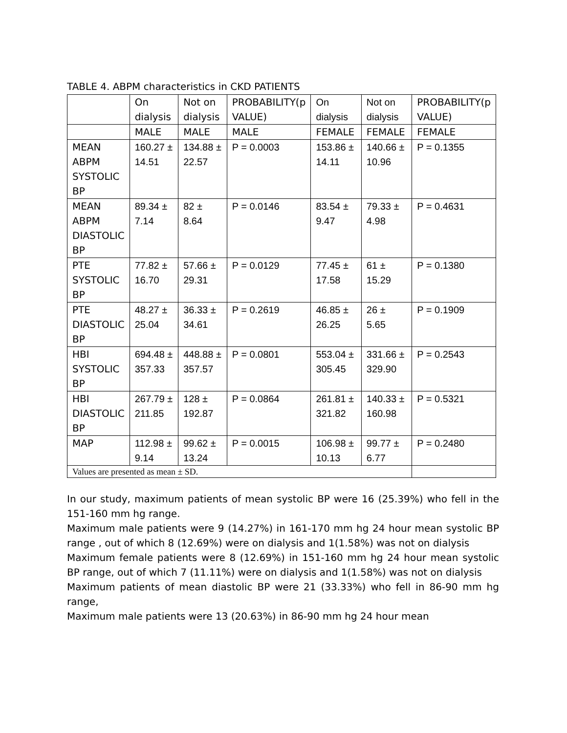TABLE 4. ABPM characteristics in CKD PATIENTS
| | On dialysis | Not on dialysis | PROBABILITY(p VALUE) | On dialysis | Not on dialysis | PROBABILITY(p VALUE) |
| | MALE | MALE | MALE | FEMALE | FEMALE | FEMALE |
| MEAN ABPM SYSTOLIC BP | 160.27 ± 14.51 | 134.88 ± 22.57 | P = 0.0003 | 153.86 ± 14.11 | 140.66 ± 10.96 | P = 0.1355 |
| MEAN ABPM DIASTOLIC BP | 89.34 ± 7.14 | 82 ± 8.64 | P = 0.0146 | 83.54 ± 9.47 | 79.33 ± 4.98 | P = 0.4631 |
| PTE SYSTOLIC BP | 77.82 ± 16.70 | 57.66 ± 29.31 | P = 0.0129 | 77.45 ± 17.58 | 61 ± 15.29 | P = 0.1380 |
| PTE DIASTOLIC BP | 48.27 ± 25.04 | 36.33 ± 34.61 | P = 0.2619 | 46.85 ± 26.25 | 26 ± 5.65 | P = 0.1909 |
| HBI SYSTOLIC BP | 694.48 ± 357.33 | 448.88 ± 357.57 | P = 0.0801 | 553.04 ± 305.45 | 331.66 ± 329.90 | P = 0.2543 |
| HBI DIASTOLIC BP | 267.79 ± 211.85 | 128 ± 192.87 | P = 0.0864 | 261.81 ± 321.82 | 140.33 ± 160.98 | P = 0.5321 |
| MAP | 112.98 ± 9.14 | 99.62 ± 13.24 | P = 0.0015 | 106.98 ± 10.13 | 99.77 ± 6.77 | P = 0.2480 |
| Values are presented as mean ± SD. | | | | | | |
In our study, maximum patients of mean systolic BP were 16 (25.39%) who fell in the 151-160 mm hg range.
Maximum male patients were 9 (14.27%) in 161-170 mm hg 24 hour mean systolic BP range , out of which 8 (12.69%) were on dialysis and 1(1.58%) was not on dialysis
Maximum female patients were 8 (12.69%) in 151-160 mm hg 24 hour mean systolic BP range, out of which 7 (11.11%) were on dialysis and 1(1.58%) was not on dialysis
Maximum patients of mean diastolic BP were 21 (33.33%) who fell in 86-90 mm hg range,
Maximum male patients were 13 (20.63%) in 86-90 mm hg 24 hour mean